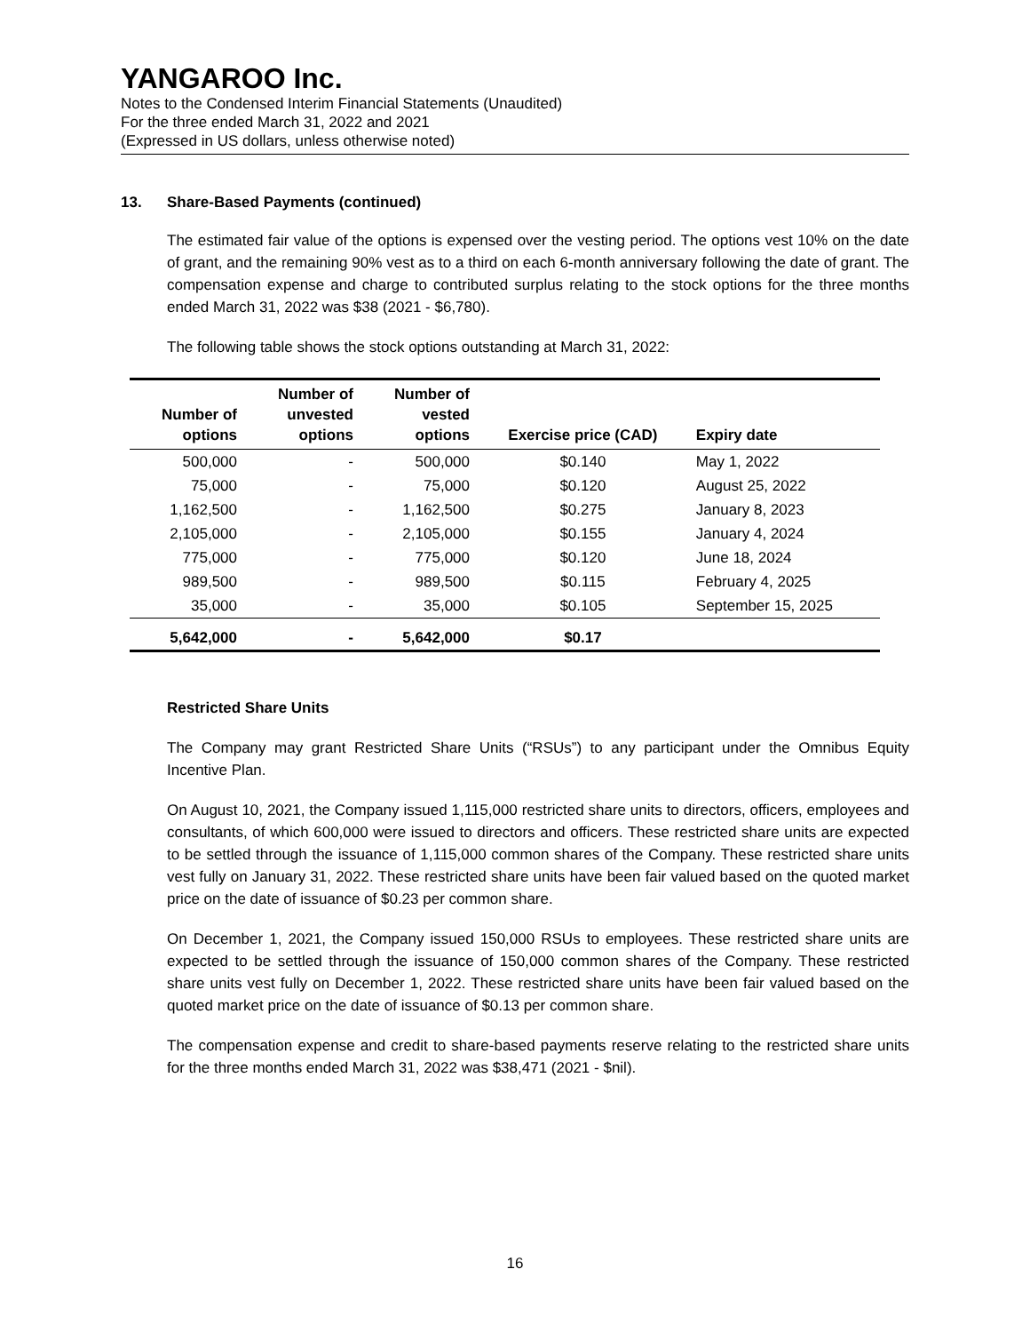YANGAROO Inc.
Notes to the Condensed Interim Financial Statements (Unaudited)
For the three ended March 31, 2022 and 2021
(Expressed in US dollars, unless otherwise noted)
13. Share-Based Payments (continued)
The estimated fair value of the options is expensed over the vesting period. The options vest 10% on the date of grant, and the remaining 90% vest as to a third on each 6-month anniversary following the date of grant. The compensation expense and charge to contributed surplus relating to the stock options for the three months ended March 31, 2022 was $38 (2021 - $6,780).
The following table shows the stock options outstanding at March 31, 2022:
| Number of options | Number of unvested options | Number of vested options | Exercise price (CAD) | Expiry date |
| --- | --- | --- | --- | --- |
| 500,000 | - | 500,000 | $0.140 | May 1, 2022 |
| 75,000 | - | 75,000 | $0.120 | August 25, 2022 |
| 1,162,500 | - | 1,162,500 | $0.275 | January 8, 2023 |
| 2,105,000 | - | 2,105,000 | $0.155 | January 4, 2024 |
| 775,000 | - | 775,000 | $0.120 | June 18, 2024 |
| 989,500 | - | 989,500 | $0.115 | February 4, 2025 |
| 35,000 | - | 35,000 | $0.105 | September 15, 2025 |
| 5,642,000 | - | 5,642,000 | $0.17 | |
Restricted Share Units
The Company may grant Restricted Share Units (“RSUs”) to any participant under the Omnibus Equity Incentive Plan.
On August 10, 2021, the Company issued 1,115,000 restricted share units to directors, officers, employees and consultants, of which 600,000 were issued to directors and officers. These restricted share units are expected to be settled through the issuance of 1,115,000 common shares of the Company. These restricted share units vest fully on January 31, 2022. These restricted share units have been fair valued based on the quoted market price on the date of issuance of $0.23 per common share.
On December 1, 2021, the Company issued 150,000 RSUs to employees. These restricted share units are expected to be settled through the issuance of 150,000 common shares of the Company. These restricted share units vest fully on December 1, 2022. These restricted share units have been fair valued based on the quoted market price on the date of issuance of $0.13 per common share.
The compensation expense and credit to share-based payments reserve relating to the restricted share units for the three months ended March 31, 2022 was $38,471 (2021 - $nil).
16